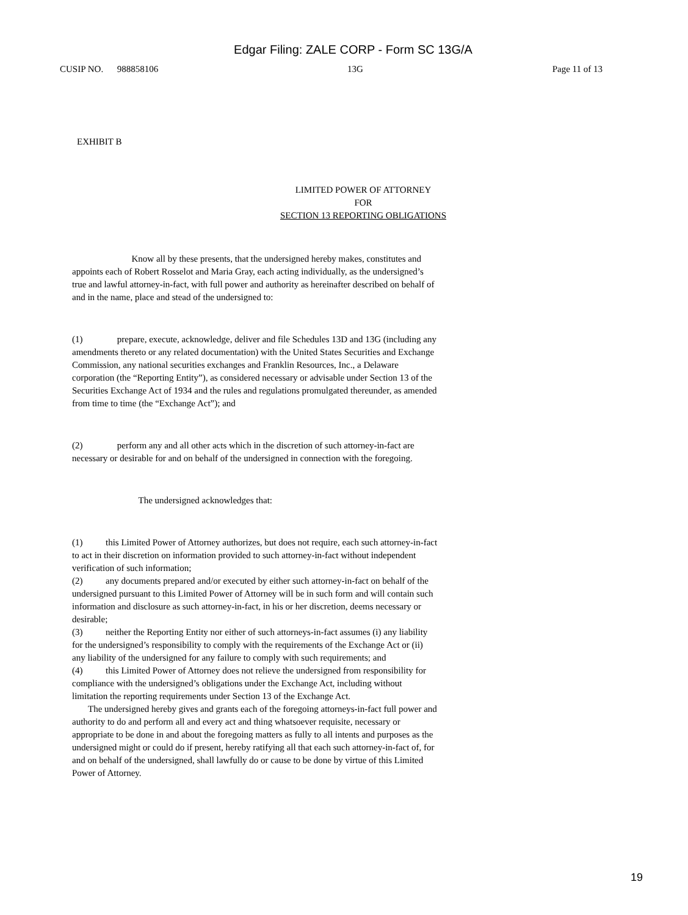Edgar Filing: ZALE CORP - Form SC 13G/A
CUSIP NO. 988858106 13G Page 11 of 13
EXHIBIT B
LIMITED POWER OF ATTORNEY
FOR
SECTION 13 REPORTING OBLIGATIONS
Know all by these presents, that the undersigned hereby makes, constitutes and appoints each of Robert Rosselot and Maria Gray, each acting individually, as the undersigned’s true and lawful attorney-in-fact, with full power and authority as hereinafter described on behalf of and in the name, place and stead of the undersigned to:
(1) prepare, execute, acknowledge, deliver and file Schedules 13D and 13G (including any amendments thereto or any related documentation) with the United States Securities and Exchange Commission, any national securities exchanges and Franklin Resources, Inc., a Delaware corporation (the “Reporting Entity”), as considered necessary or advisable under Section 13 of the Securities Exchange Act of 1934 and the rules and regulations promulgated thereunder, as amended from time to time (the “Exchange Act”); and
(2) perform any and all other acts which in the discretion of such attorney-in-fact are necessary or desirable for and on behalf of the undersigned in connection with the foregoing.
The undersigned acknowledges that:
(1) this Limited Power of Attorney authorizes, but does not require, each such attorney-in-fact to act in their discretion on information provided to such attorney-in-fact without independent verification of such information;
(2) any documents prepared and/or executed by either such attorney-in-fact on behalf of the undersigned pursuant to this Limited Power of Attorney will be in such form and will contain such information and disclosure as such attorney-in-fact, in his or her discretion, deems necessary or desirable;
(3) neither the Reporting Entity nor either of such attorneys-in-fact assumes (i) any liability for the undersigned’s responsibility to comply with the requirements of the Exchange Act or (ii) any liability of the undersigned for any failure to comply with such requirements; and
(4) this Limited Power of Attorney does not relieve the undersigned from responsibility for compliance with the undersigned’s obligations under the Exchange Act, including without limitation the reporting requirements under Section 13 of the Exchange Act.
The undersigned hereby gives and grants each of the foregoing attorneys-in-fact full power and authority to do and perform all and every act and thing whatsoever requisite, necessary or appropriate to be done in and about the foregoing matters as fully to all intents and purposes as the undersigned might or could do if present, hereby ratifying all that each such attorney-in-fact of, for and on behalf of the undersigned, shall lawfully do or cause to be done by virtue of this Limited Power of Attorney.
19